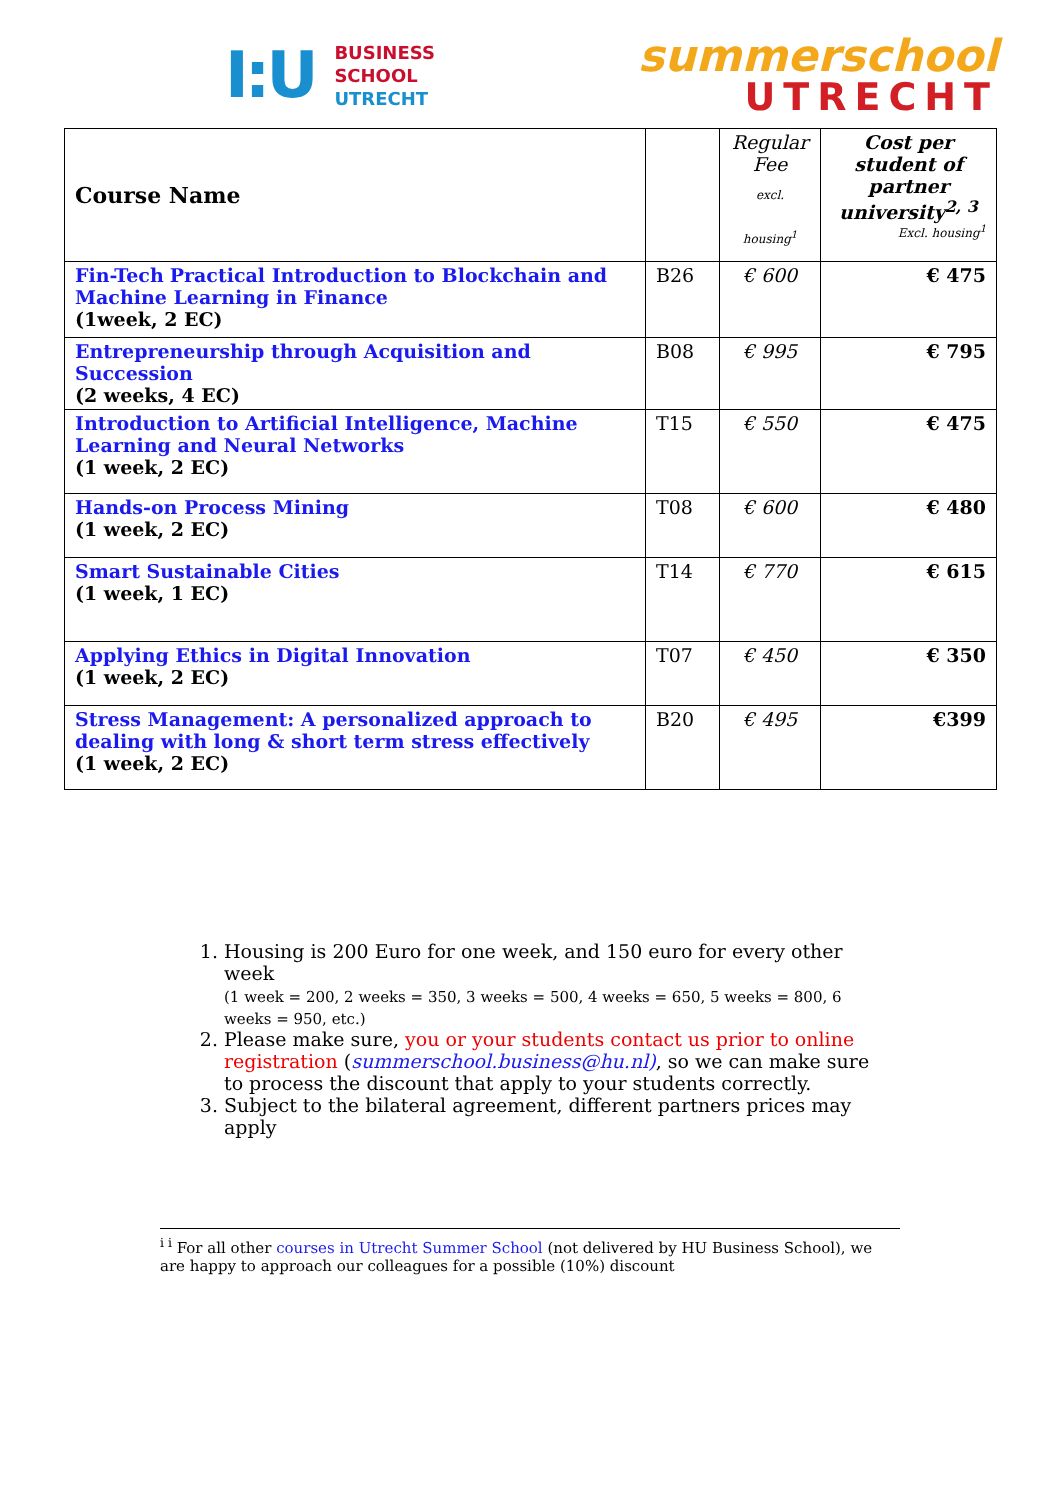I:U
BUSINESS
SCHOOL
UTRECHT
summerschool
UTRECHT
| Course Name | | Regular Fee excl. housing<sup>1</sup> | Cost per student of partner university<sup>2, 3</sup> Excl. housing<sup>1</sup> |
| --- | --- | --- | --- |
| Fin-Tech Practical Introduction to Blockchain and Machine Learning in Finance (1week, 2 EC) | B26 | € 600 | € 475 |
| Entrepreneurship through Acquisition and Succession (2 weeks, 4 EC) | B08 | € 995 | € 795 |
| Introduction to Artificial Intelligence, Machine Learning and Neural Networks (1 week, 2 EC) | T15 | € 550 | € 475 |
| Hands-on Process Mining (1 week, 2 EC) | T08 | € 600 | € 480 |
| Smart Sustainable Cities (1 week, 1 EC) | T14 | € 770 | € 615 |
| Applying Ethics in Digital Innovation (1 week, 2 EC) | T07 | € 450 | € 350 |
| Stress Management: A personalized approach to dealing with long & short term stress effectively (1 week, 2 EC) | B20 | € 495 | €399 |
1. Housing is 200 Euro for one week, and 150 euro for every other week
(1 week = 200, 2 weeks = 350, 3 weeks = 500, 4 weeks = 650, 5 weeks = 800, 6 weeks = 950, etc.)
2. Please make sure, you or your students contact us prior to online registration (summerschool.business@hu.nl), so we can make sure to process the discount that apply to your students correctly.
3. Subject to the bilateral agreement, different partners prices may apply
<sup>i i</sup> For all other courses in Utrecht Summer School (not delivered by HU Business School), we are happy to approach our colleagues for a possible (10%) discount